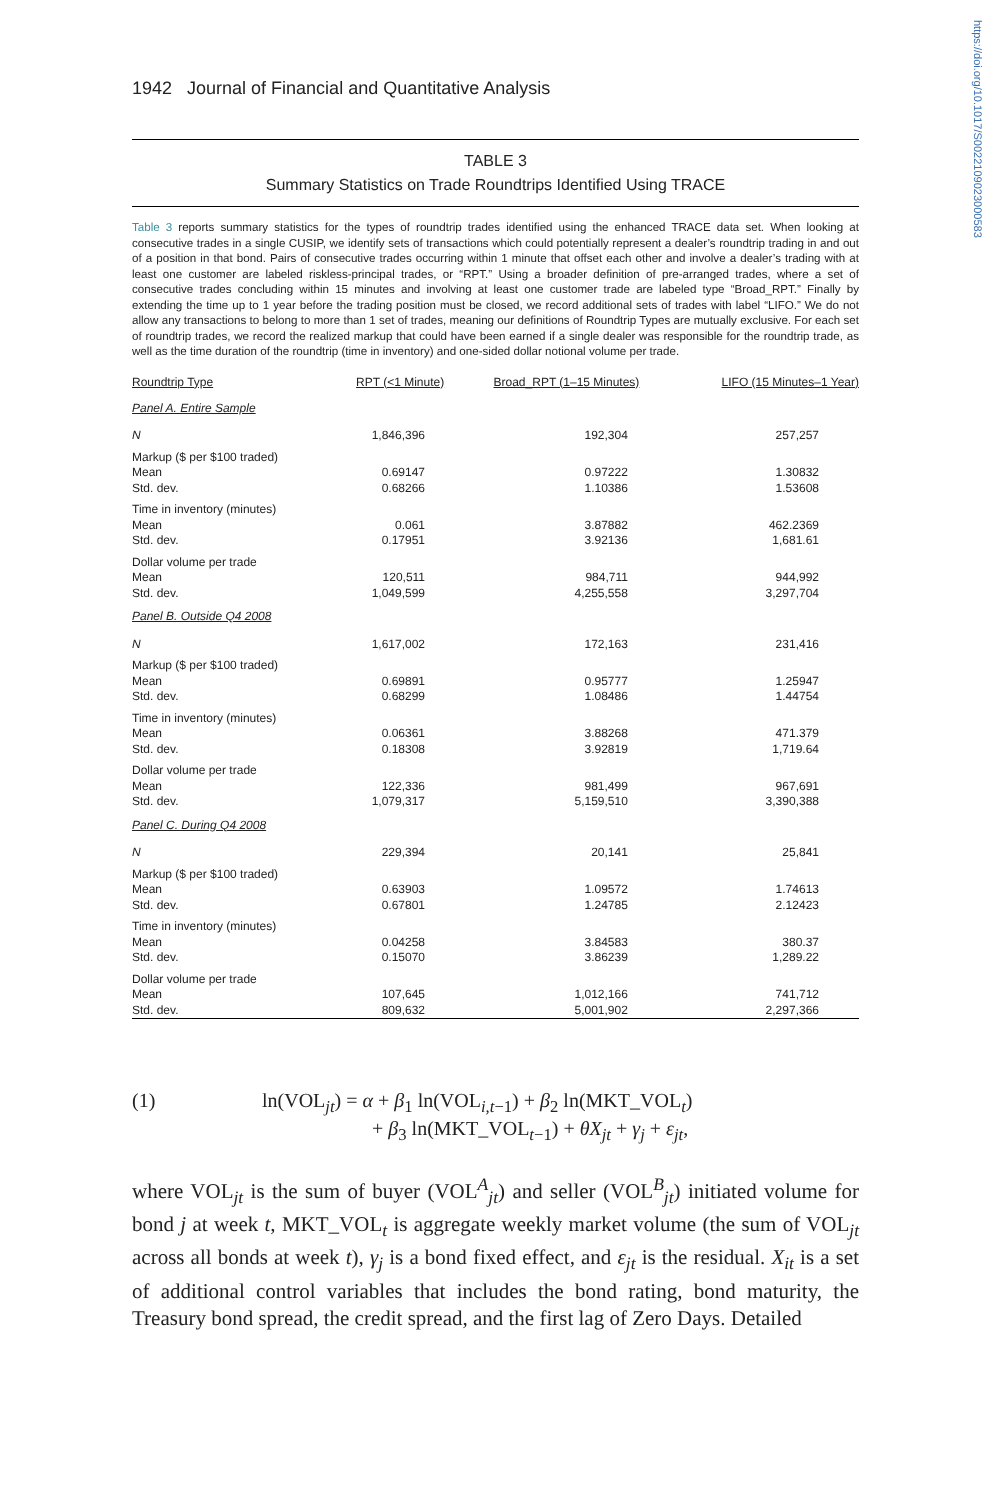https://doi.org/10.1017/S0022109023000583
1942 Journal of Financial and Quantitative Analysis
TABLE 3
Summary Statistics on Trade Roundtrips Identified Using TRACE
Table 3 reports summary statistics for the types of roundtrip trades identified using the enhanced TRACE data set. When looking at consecutive trades in a single CUSIP, we identify sets of transactions which could potentially represent a dealer’s roundtrip trading in and out of a position in that bond. Pairs of consecutive trades occurring within 1 minute that offset each other and involve a dealer’s trading with at least one customer are labeled riskless-principal trades, or “RPT.” Using a broader definition of pre-arranged trades, where a set of consecutive trades concluding within 15 minutes and involving at least one customer trade are labeled type “Broad_RPT.” Finally by extending the time up to 1 year before the trading position must be closed, we record additional sets of trades with label “LIFO.” We do not allow any transactions to belong to more than 1 set of trades, meaning our definitions of Roundtrip Types are mutually exclusive. For each set of roundtrip trades, we record the realized markup that could have been earned if a single dealer was responsible for the roundtrip trade, as well as the time duration of the roundtrip (time in inventory) and one-sided dollar notional volume per trade.
| Roundtrip Type | RPT (<1 Minute) | Broad_RPT (1–15 Minutes) | LIFO (15 Minutes–1 Year) |
| --- | --- | --- | --- |
| Panel A. Entire Sample | | | |
| N | 1,846,396 | 192,304 | 257,257 |
| Markup ($ per $100 traded) | | | |
| Mean | 0.69147 | 0.97222 | 1.30832 |
| Std. dev. | 0.68266 | 1.10386 | 1.53608 |
| Time in inventory (minutes) | | | |
| Mean | 0.061 | 3.87882 | 462.2369 |
| Std. dev. | 0.17951 | 3.92136 | 1,681.61 |
| Dollar volume per trade | | | |
| Mean | 120,511 | 984,711 | 944,992 |
| Std. dev. | 1,049,599 | 4,255,558 | 3,297,704 |
| Panel B. Outside Q4 2008 | | | |
| N | 1,617,002 | 172,163 | 231,416 |
| Markup ($ per $100 traded) | | | |
| Mean | 0.69891 | 0.95777 | 1.25947 |
| Std. dev. | 0.68299 | 1.08486 | 1.44754 |
| Time in inventory (minutes) | | | |
| Mean | 0.06361 | 3.88268 | 471.379 |
| Std. dev. | 0.18308 | 3.92819 | 1,719.64 |
| Dollar volume per trade | | | |
| Mean | 122,336 | 981,499 | 967,691 |
| Std. dev. | 1,079,317 | 5,159,510 | 3,390,388 |
| Panel C. During Q4 2008 | | | |
| N | 229,394 | 20,141 | 25,841 |
| Markup ($ per $100 traded) | | | |
| Mean | 0.63903 | 1.09572 | 1.74613 |
| Std. dev. | 0.67801 | 1.24785 | 2.12423 |
| Time in inventory (minutes) | | | |
| Mean | 0.04258 | 3.84583 | 380.37 |
| Std. dev. | 0.15070 | 3.86239 | 1,289.22 |
| Dollar volume per trade | | | |
| Mean | 107,645 | 1,012,166 | 741,712 |
| Std. dev. | 809,632 | 5,001,902 | 2,297,366 |
(1) ln(VOL<sub>jt</sub>) = α + β<sub>1</sub> ln(VOL<sub>i,t−1</sub>) + β<sub>2</sub> ln(MKT_VOL<sub>t</sub>)
+ β<sub>3</sub> ln(MKT_VOL<sub>t−1</sub>) + θX<sub>jt</sub> + γ<sub>j</sub> + ε<sub>jt</sub>,
where VOL<sub>jt</sub> is the sum of buyer (VOL<sup>A</sup><sub>jt</sub>) and seller (VOL<sup>B</sup><sub>jt</sub>) initiated volume for bond j at week t, MKT_VOL<sub>t</sub> is aggregate weekly market volume (the sum of VOL<sub>jt</sub> across all bonds at week t), γ<sub>j</sub> is a bond fixed effect, and ε<sub>jt</sub> is the residual. X<sub>it</sub> is a set of additional control variables that includes the bond rating, bond maturity, the Treasury bond spread, the credit spread, and the first lag of Zero Days. Detailed